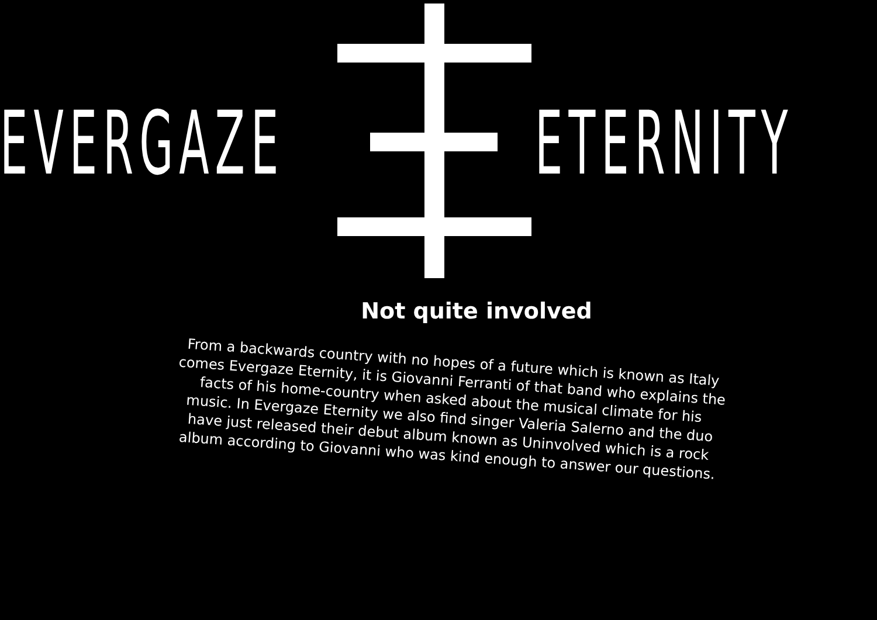EVERGAZE ETERNITY
Not quite involved
From a backwards country with no hopes of a future which is known as Italy comes Evergaze Eternity, it is Giovanni Ferranti of that band who explains the facts of his home-country when asked about the musical climate for his music. In Evergaze Eternity we also find singer Valeria Salerno and the duo have just released their debut album known as Uninvolved which is a rock album according to Giovanni who was kind enough to answer our questions.